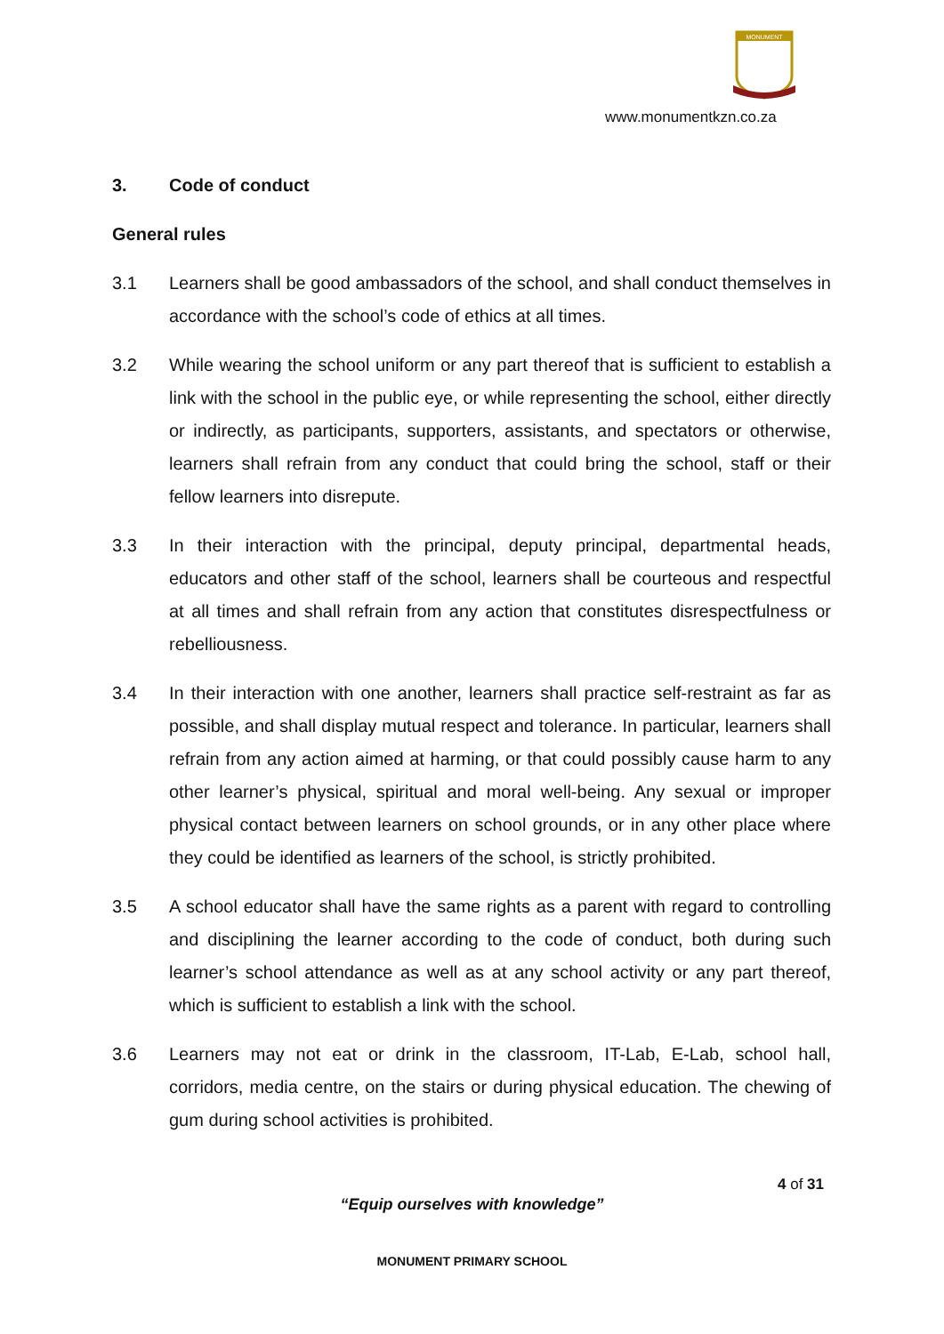MONUMENT
www.monumentkzn.co.za
3. Code of conduct
General rules
3.1 Learners shall be good ambassadors of the school, and shall conduct themselves in accordance with the school’s code of ethics at all times.
3.2 While wearing the school uniform or any part thereof that is sufficient to establish a link with the school in the public eye, or while representing the school, either directly or indirectly, as participants, supporters, assistants, and spectators or otherwise, learners shall refrain from any conduct that could bring the school, staff or their fellow learners into disrepute.
3.3 In their interaction with the principal, deputy principal, departmental heads, educators and other staff of the school, learners shall be courteous and respectful at all times and shall refrain from any action that constitutes disrespectfulness or rebelliousness.
3.4 In their interaction with one another, learners shall practice self-restraint as far as possible, and shall display mutual respect and tolerance. In particular, learners shall refrain from any action aimed at harming, or that could possibly cause harm to any other learner’s physical, spiritual and moral well-being. Any sexual or improper physical contact between learners on school grounds, or in any other place where they could be identified as learners of the school, is strictly prohibited.
3.5 A school educator shall have the same rights as a parent with regard to controlling and disciplining the learner according to the code of conduct, both during such learner’s school attendance as well as at any school activity or any part thereof, which is sufficient to establish a link with the school.
3.6 Learners may not eat or drink in the classroom, IT-Lab, E-Lab, school hall, corridors, media centre, on the stairs or during physical education. The chewing of gum during school activities is prohibited.
4 of 31
“Equip ourselves with knowledge”
MONUMENT PRIMARY SCHOOL